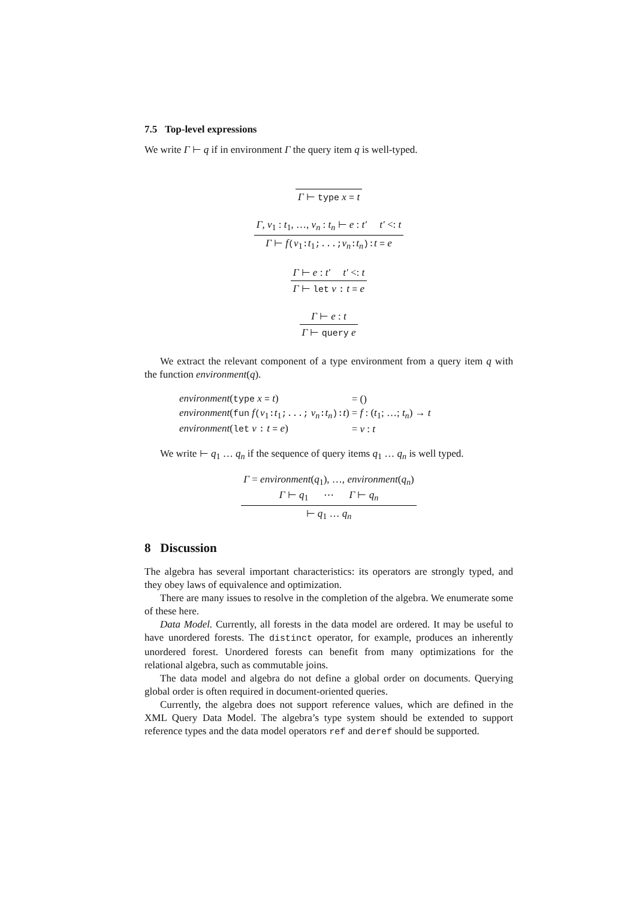7.5 Top-level expressions
We write Γ ⊢ q if in environment Γ the query item q is well-typed.
Γ ⊢ type x = t
Γ, v<sub>1</sub> : t<sub>1</sub>, …, v<sub>n</sub> : t<sub>n</sub> ⊢ e : t′ t′ <: t
Γ ⊢ f(v<sub>1</sub>:t<sub>1</sub>;...;v<sub>n</sub>:t<sub>n</sub>):t = e
Γ ⊢ e : t′ t′ <: t
Γ ⊢ let v : t = e
Γ ⊢ e : t
Γ ⊢ query e
We extract the relevant component of a type environment from a query item q with the function environment(q).
| environment ( type x = t ) | = () |
| environment ( fun f ( v<sub>1</sub> : t<sub>1</sub> ;...; v<sub>n</sub> : t<sub>n</sub> ): t ) | = f : ( t<sub>1</sub>; …; t<sub>n</sub> ) → t |
| environment ( let v : t = e ) | = v : t |
We write ⊢ q<sub>1</sub> … q<sub>n</sub> if the sequence of query items q<sub>1</sub> … q<sub>n</sub> is well typed.
Γ = environment(q<sub>1</sub>), …, environment(q<sub>n</sub>)
Γ ⊢ q<sub>1</sub> ⋯ Γ ⊢ q<sub>n</sub>
⊢ q<sub>1</sub> … q<sub>n</sub>
8 Discussion
The algebra has several important characteristics: its operators are strongly typed, and they obey laws of equivalence and optimization.
There are many issues to resolve in the completion of the algebra. We enumerate some of these here.
Data Model. Currently, all forests in the data model are ordered. It may be useful to have unordered forests. The distinct operator, for example, produces an inherently unordered forest. Unordered forests can benefit from many optimizations for the relational algebra, such as commutable joins.
The data model and algebra do not define a global order on documents. Querying global order is often required in document-oriented queries.
Currently, the algebra does not support reference values, which are defined in the XML Query Data Model. The algebra’s type system should be extended to support reference types and the data model operators ref and deref should be supported.